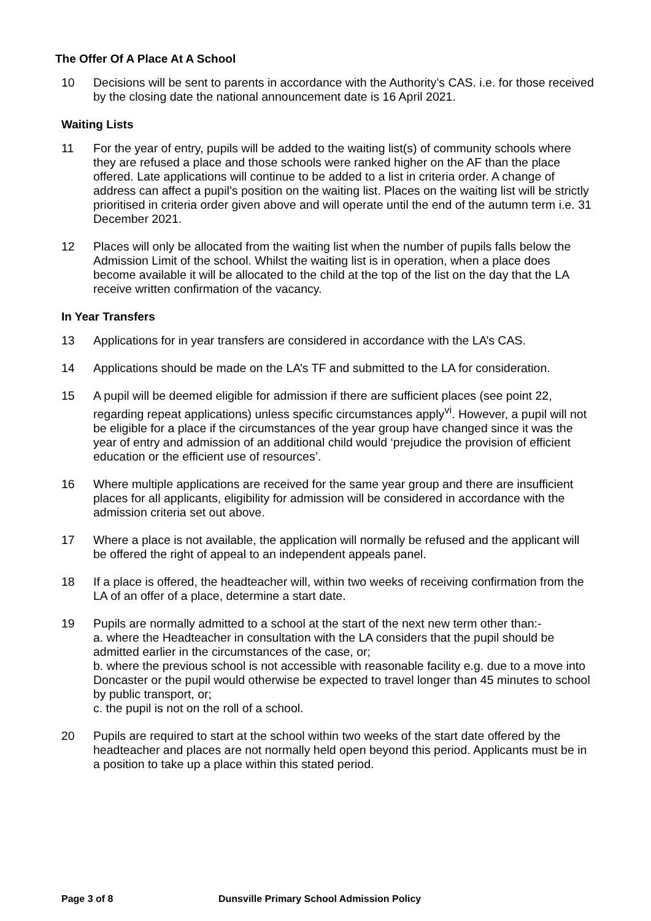The Offer Of A Place At A School
10 Decisions will be sent to parents in accordance with the Authority’s CAS. i.e. for those received by the closing date the national announcement date is 16 April 2021.
Waiting Lists
11 For the year of entry, pupils will be added to the waiting list(s) of community schools where they are refused a place and those schools were ranked higher on the AF than the place offered. Late applications will continue to be added to a list in criteria order. A change of address can affect a pupil’s position on the waiting list. Places on the waiting list will be strictly prioritised in criteria order given above and will operate until the end of the autumn term i.e. 31 December 2021.
12 Places will only be allocated from the waiting list when the number of pupils falls below the Admission Limit of the school. Whilst the waiting list is in operation, when a place does become available it will be allocated to the child at the top of the list on the day that the LA receive written confirmation of the vacancy.
In Year Transfers
13 Applications for in year transfers are considered in accordance with the LA’s CAS.
14 Applications should be made on the LA’s TF and submitted to the LA for consideration.
15 A pupil will be deemed eligible for admission if there are sufficient places (see point 22, regarding repeat applications) unless specific circumstances apply<sup>vi</sup>. However, a pupil will not be eligible for a place if the circumstances of the year group have changed since it was the year of entry and admission of an additional child would ‘prejudice the provision of efficient education or the efficient use of resources’.
16 Where multiple applications are received for the same year group and there are insufficient places for all applicants, eligibility for admission will be considered in accordance with the admission criteria set out above.
17 Where a place is not available, the application will normally be refused and the applicant will be offered the right of appeal to an independent appeals panel.
18 If a place is offered, the headteacher will, within two weeks of receiving confirmation from the LA of an offer of a place, determine a start date.
19 Pupils are normally admitted to a school at the start of the next new term other than:-
a. where the Headteacher in consultation with the LA considers that the pupil should be admitted earlier in the circumstances of the case, or;
b. where the previous school is not accessible with reasonable facility e.g. due to a move into Doncaster or the pupil would otherwise be expected to travel longer than 45 minutes to school by public transport, or;
c. the pupil is not on the roll of a school.
20 Pupils are required to start at the school within two weeks of the start date offered by the headteacher and places are not normally held open beyond this period. Applicants must be in a position to take up a place within this stated period.
Page 3 of 8 Dunsville Primary School Admission Policy